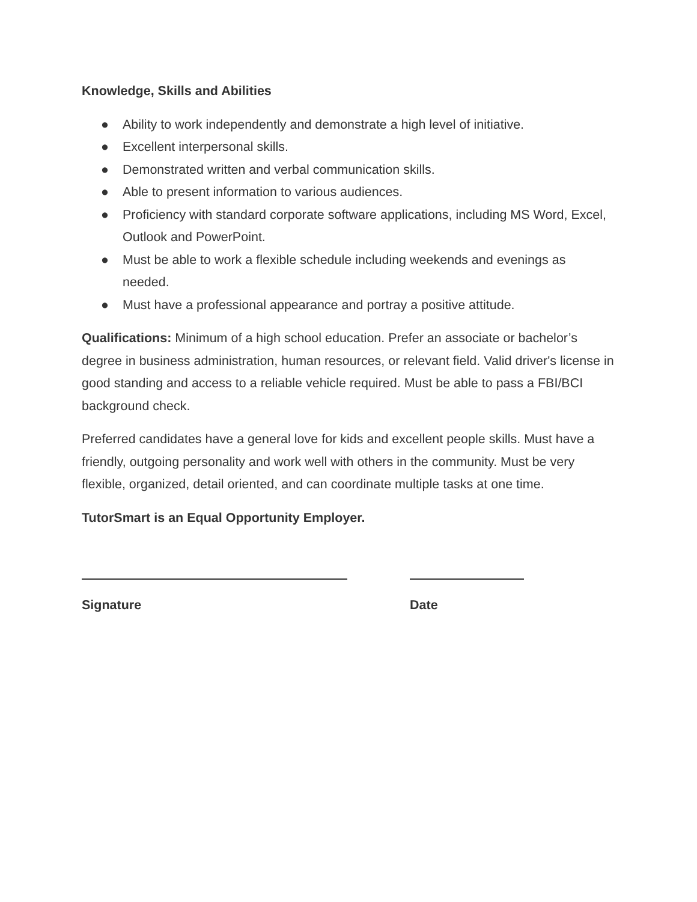Knowledge, Skills and Abilities
● Ability to work independently and demonstrate a high level of initiative.
● Excellent interpersonal skills.
● Demonstrated written and verbal communication skills.
● Able to present information to various audiences.
● Proficiency with standard corporate software applications, including MS Word, Excel, Outlook and PowerPoint.
● Must be able to work a flexible schedule including weekends and evenings as needed.
● Must have a professional appearance and portray a positive attitude.
Qualifications: Minimum of a high school education. Prefer an associate or bachelor’s degree in business administration, human resources, or relevant field. Valid driver's license in good standing and access to a reliable vehicle required. Must be able to pass a FBI/BCI background check.
Preferred candidates have a general love for kids and excellent people skills. Must have a friendly, outgoing personality and work well with others in the community. Must be very flexible, organized, detail oriented, and can coordinate multiple tasks at one time.
TutorSmart is an Equal Opportunity Employer.
Signature Date